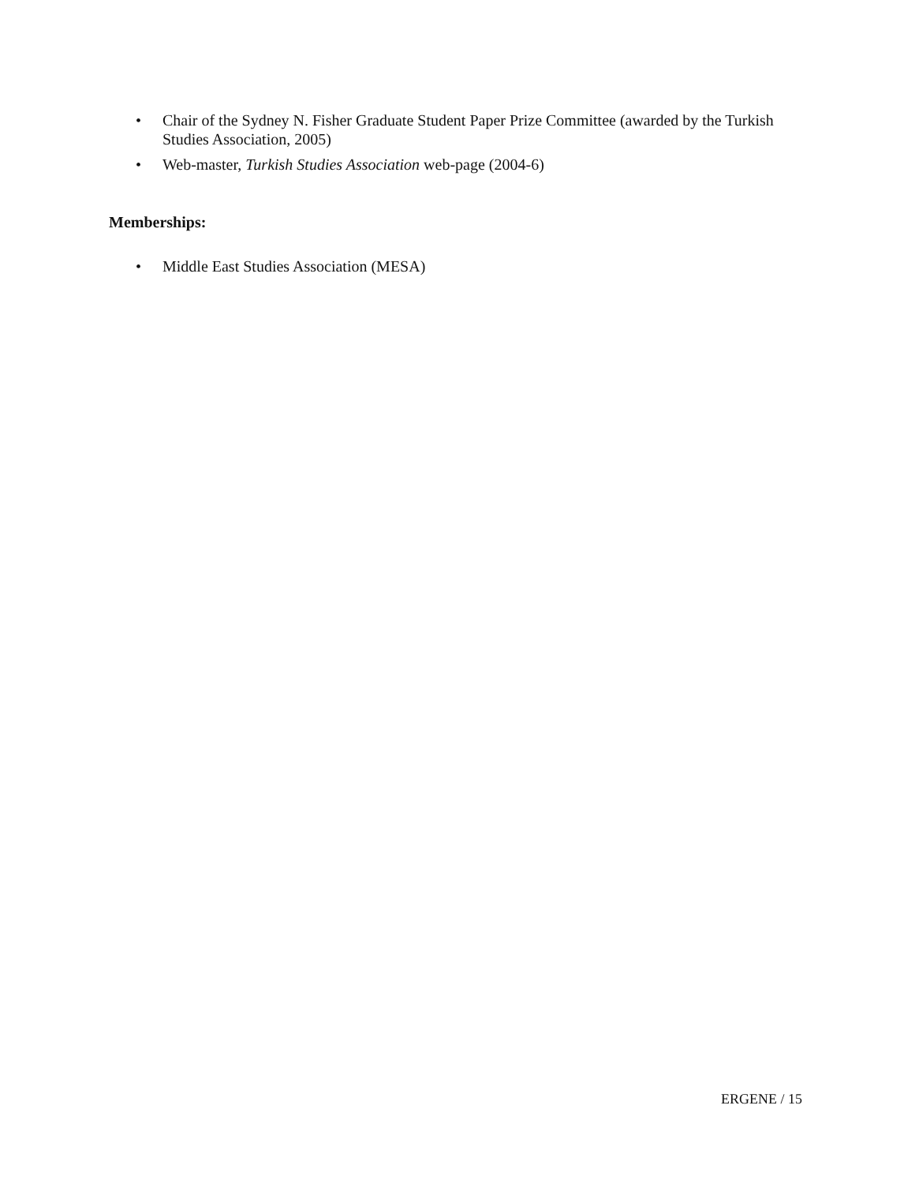• Chair of the Sydney N. Fisher Graduate Student Paper Prize Committee (awarded by the Turkish Studies Association, 2005)
• Web-master, Turkish Studies Association web-page (2004-6)
Memberships:
• Middle East Studies Association (MESA)
ERGENE / 15